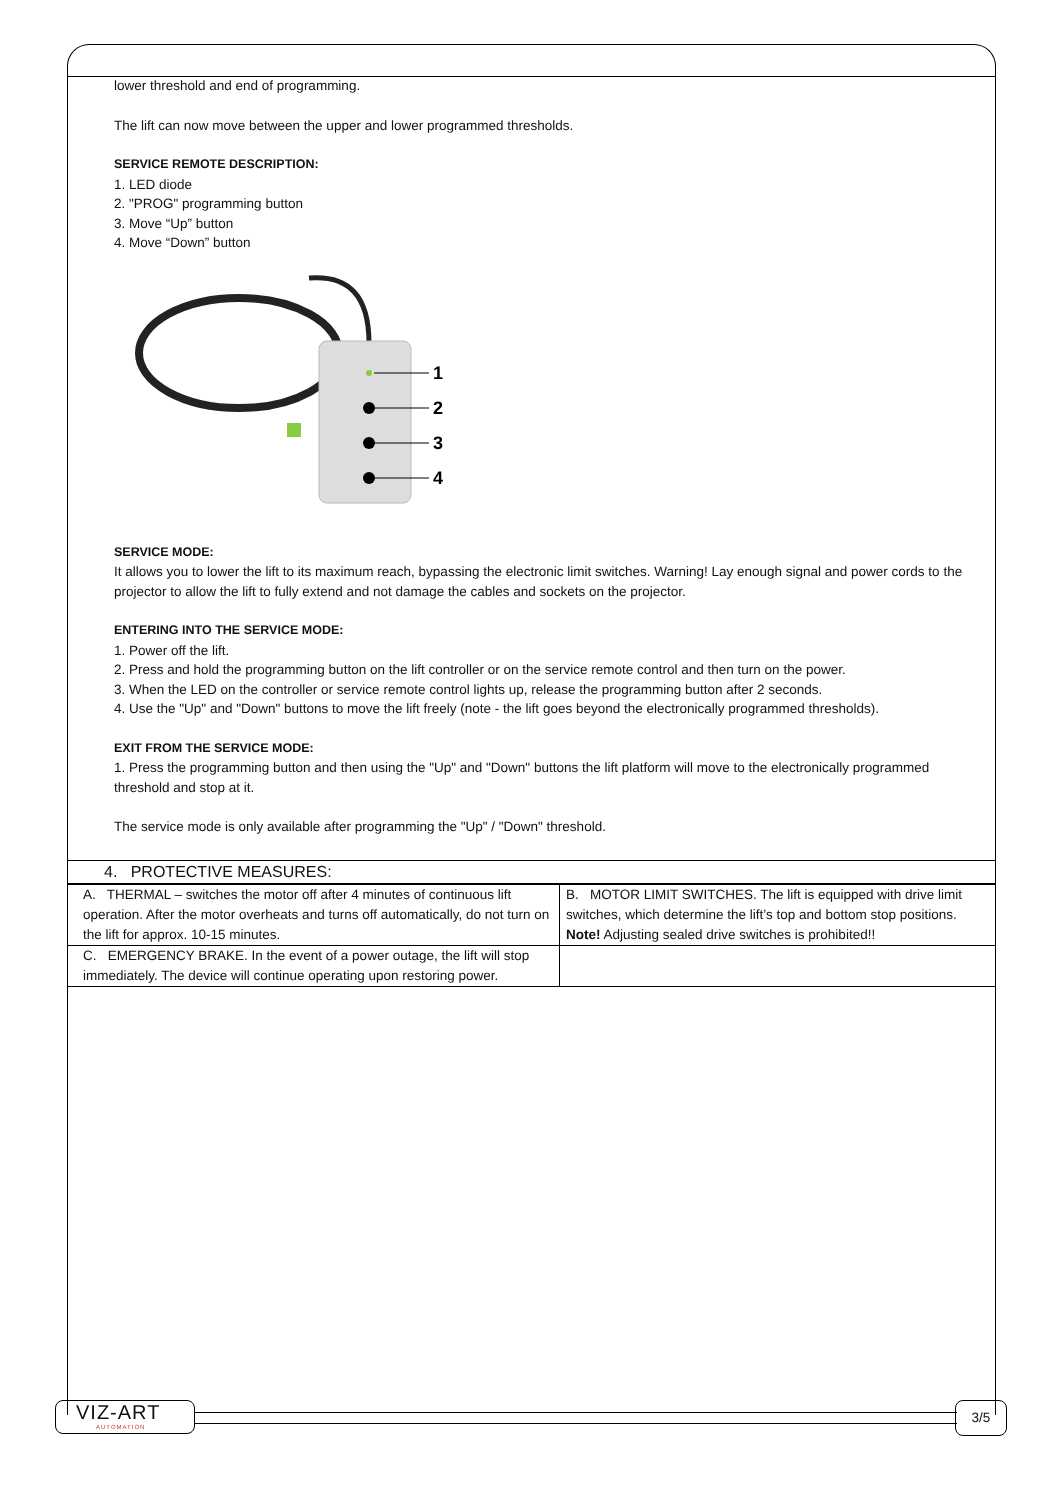lower threshold and end of programming.
The lift can now move between the upper and lower programmed thresholds.
SERVICE REMOTE DESCRIPTION:
1. LED diode
2. "PROG" programming button
3. Move “Up” button
4. Move “Down” button
1
2
3
4
SERVICE MODE:
It allows you to lower the lift to its maximum reach, bypassing the electronic limit switches. Warning! Lay enough signal and power cords to the projector to allow the lift to fully extend and not damage the cables and sockets on the projector.
ENTERING INTO THE SERVICE MODE:
1. Power off the lift.
2. Press and hold the programming button on the lift controller or on the service remote control and then turn on the power.
3. When the LED on the controller or service remote control lights up, release the programming button after 2 seconds.
4. Use the "Up" and "Down" buttons to move the lift freely (note - the lift goes beyond the electronically programmed thresholds).
EXIT FROM THE SERVICE MODE:
1. Press the programming button and then using the "Up" and "Down" buttons the lift platform will move to the electronically programmed threshold and stop at it.
The service mode is only available after programming the "Up" / "Down" threshold.
4. PROTECTIVE MEASURES:
| A. THERMAL – switches the motor off after 4 minutes of continuous lift operation. After the motor overheats and turns off automatically, do not turn on the lift for approx. 10-15 minutes. | B. MOTOR LIMIT SWITCHES. The lift is equipped with drive limit switches, which determine the lift’s top and bottom stop positions. Note! Adjusting sealed drive switches is prohibited!! |
| C. EMERGENCY BRAKE. In the event of a power outage, the lift will stop immediately. The device will continue operating upon restoring power. | |
VIZ-ART
AUTOMATION
3/5